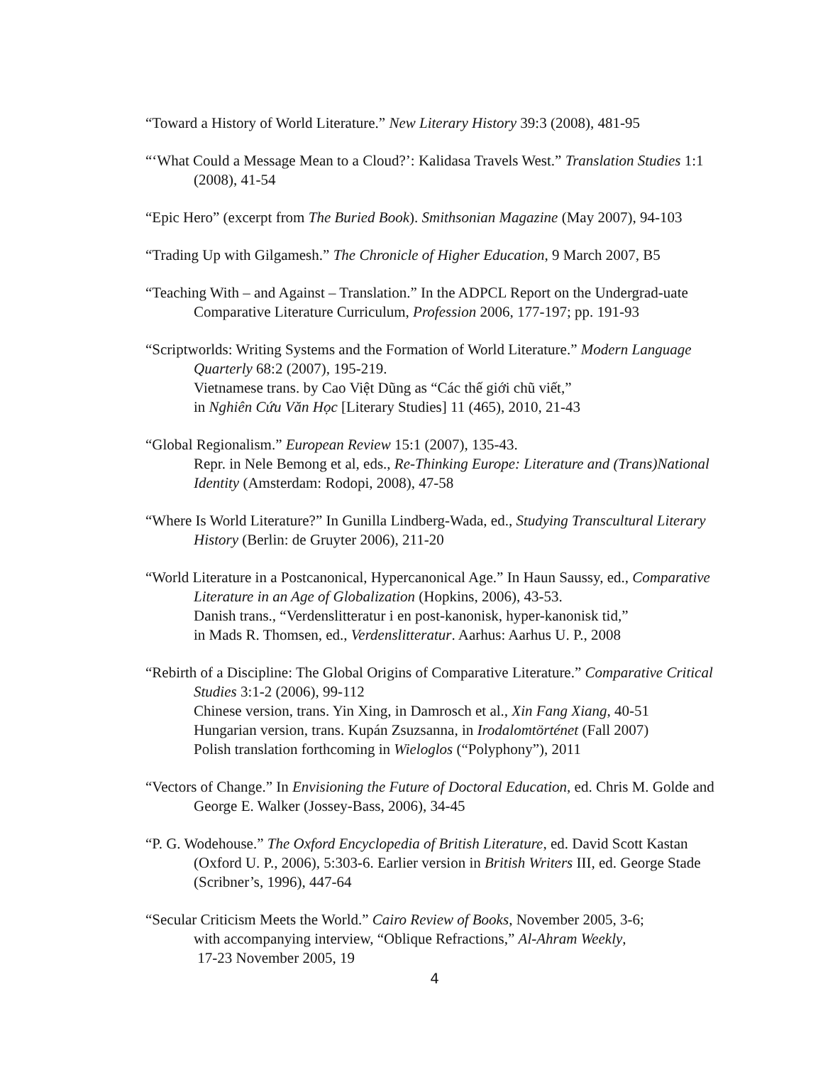“Toward a History of World Literature.” New Literary History 39:3 (2008), 481-95
“‘What Could a Message Mean to a Cloud?’: Kalidasa Travels West.” Translation Studies 1:1 (2008), 41-54
“Epic Hero” (excerpt from The Buried Book). Smithsonian Magazine (May 2007), 94-103
“Trading Up with Gilgamesh.” The Chronicle of Higher Education, 9 March 2007, B5
“Teaching With – and Against – Translation.” In the ADPCL Report on the Undergrad-uate Comparative Literature Curriculum, Profession 2006, 177-197; pp. 191-93
“Scriptworlds: Writing Systems and the Formation of World Literature.” Modern Language Quarterly 68:2 (2007), 195-219.
Vietnamese trans. by Cao Việt Dũng as “Các thế giới chũ viết,”
in Nghiên Cứu Văn Học [Literary Studies] 11 (465), 2010, 21-43
“Global Regionalism.” European Review 15:1 (2007), 135-43.
Repr. in Nele Bemong et al, eds., Re-Thinking Europe: Literature and (Trans)National Identity (Amsterdam: Rodopi, 2008), 47-58
“Where Is World Literature?” In Gunilla Lindberg-Wada, ed., Studying Transcultural Literary History (Berlin: de Gruyter 2006), 211-20
“World Literature in a Postcanonical, Hypercanonical Age.” In Haun Saussy, ed., Comparative Literature in an Age of Globalization (Hopkins, 2006), 43-53.
Danish trans., “Verdenslitteratur i en post-kanonisk, hyper-kanonisk tid,”
in Mads R. Thomsen, ed., Verdenslitteratur. Aarhus: Aarhus U. P., 2008
“Rebirth of a Discipline: The Global Origins of Comparative Literature.” Comparative Critical Studies 3:1-2 (2006), 99-112
Chinese version, trans. Yin Xing, in Damrosch et al., Xin Fang Xiang, 40-51
Hungarian version, trans. Kupán Zsuzsanna, in Irodalomtörténet (Fall 2007)
Polish translation forthcoming in Wieloglos (“Polyphony”), 2011
“Vectors of Change.” In Envisioning the Future of Doctoral Education, ed. Chris M. Golde and George E. Walker (Jossey-Bass, 2006), 34-45
“P. G. Wodehouse.” The Oxford Encyclopedia of British Literature, ed. David Scott Kastan (Oxford U. P., 2006), 5:303-6. Earlier version in British Writers III, ed. George Stade (Scribner’s, 1996), 447-64
“Secular Criticism Meets the World.” Cairo Review of Books, November 2005, 3-6;
with accompanying interview, “Oblique Refractions,” Al-Ahram Weekly,
17-23 November 2005, 19
4